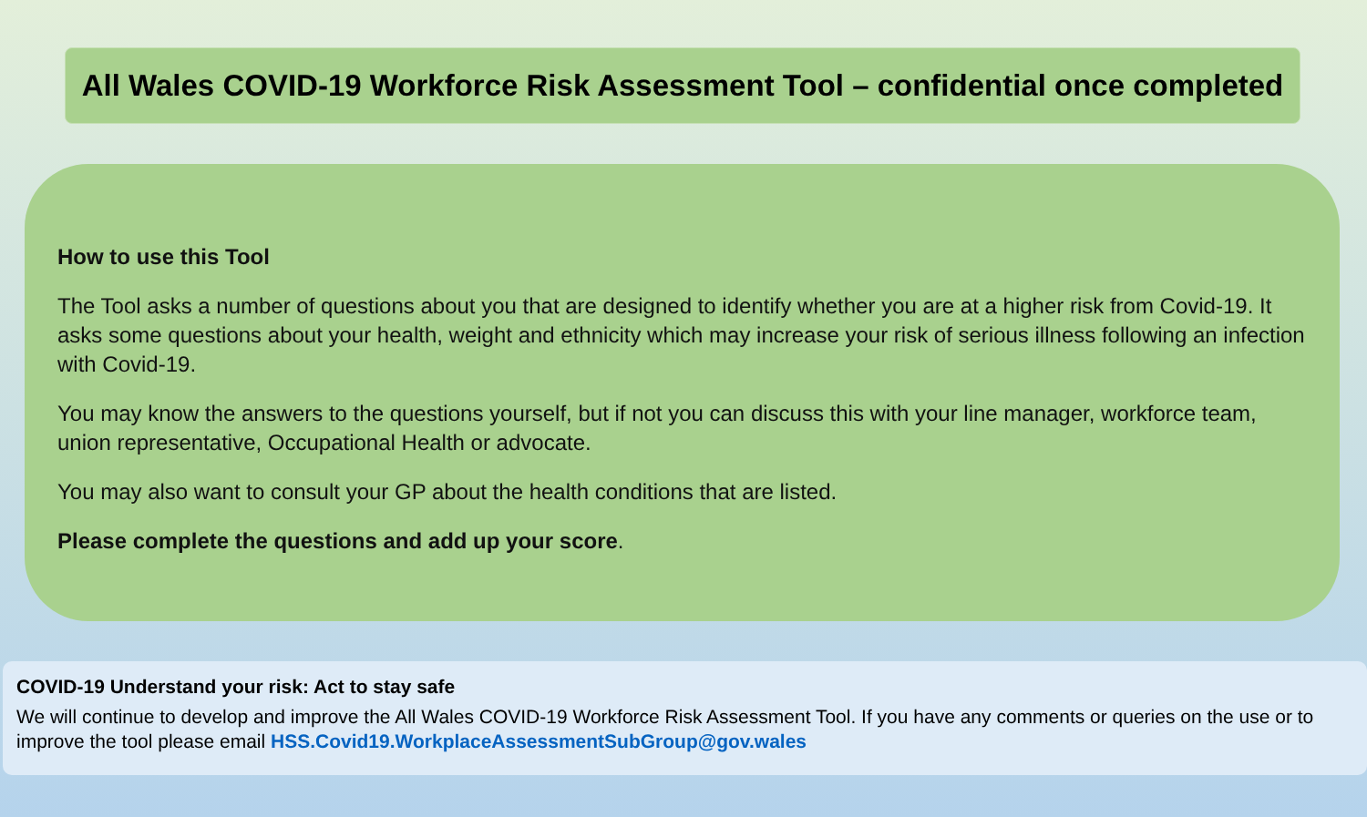All Wales COVID-19 Workforce Risk Assessment Tool – confidential once completed
How to use this Tool
The Tool asks a number of questions about you that are designed to identify whether you are at a higher risk from Covid-19. It asks some questions about your health, weight and ethnicity which may increase your risk of serious illness following an infection with Covid-19.
You may know the answers to the questions yourself, but if not you can discuss this with your line manager, workforce team, union representative, Occupational Health or advocate.
You may also want to consult your GP about the health conditions that are listed.
Please complete the questions and add up your score.
COVID-19 Understand your risk: Act to stay safe
We will continue to develop and improve the All Wales COVID-19 Workforce Risk Assessment Tool. If you have any comments or queries on the use or to improve the tool please email HSS.Covid19.WorkplaceAssessmentSubGroup@gov.wales